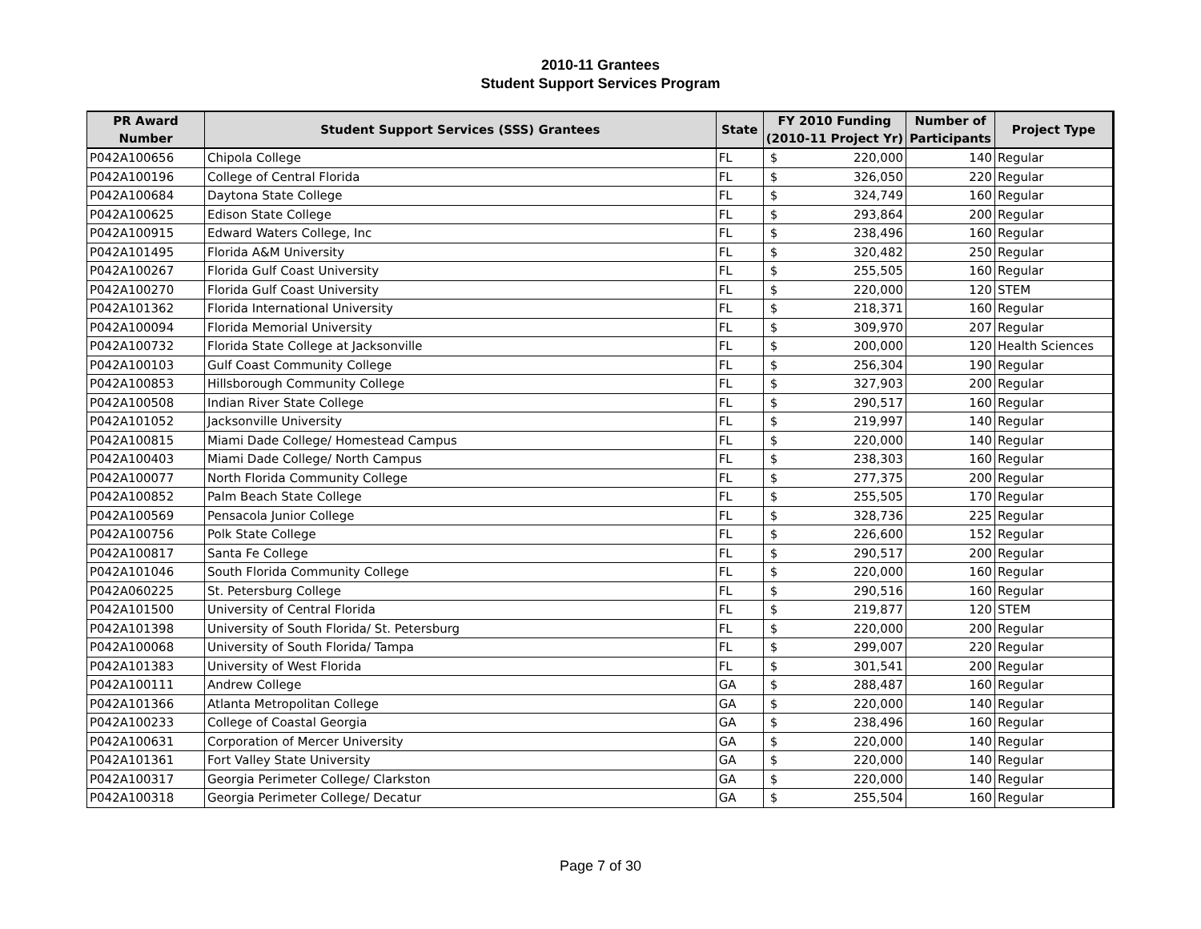2010-11 Grantees
Student Support Services Program
| PR Award Number | Student Support Services (SSS) Grantees | State | FY 2010 Funding (2010-11 Project Yr) | Number of Participants | Project Type |
| --- | --- | --- | --- | --- | --- |
| P042A100656 | Chipola College | FL | $ 220,000 | 140 | Regular |
| P042A100196 | College of Central Florida | FL | $ 326,050 | 220 | Regular |
| P042A100684 | Daytona State College | FL | $ 324,749 | 160 | Regular |
| P042A100625 | Edison State College | FL | $ 293,864 | 200 | Regular |
| P042A100915 | Edward Waters College, Inc | FL | $ 238,496 | 160 | Regular |
| P042A101495 | Florida A&M University | FL | $ 320,482 | 250 | Regular |
| P042A100267 | Florida Gulf Coast University | FL | $ 255,505 | 160 | Regular |
| P042A100270 | Florida Gulf Coast University | FL | $ 220,000 | 120 | STEM |
| P042A101362 | Florida International University | FL | $ 218,371 | 160 | Regular |
| P042A100094 | Florida Memorial University | FL | $ 309,970 | 207 | Regular |
| P042A100732 | Florida State College at Jacksonville | FL | $ 200,000 | 120 | Health Sciences |
| P042A100103 | Gulf Coast Community College | FL | $ 256,304 | 190 | Regular |
| P042A100853 | Hillsborough Community College | FL | $ 327,903 | 200 | Regular |
| P042A100508 | Indian River State College | FL | $ 290,517 | 160 | Regular |
| P042A101052 | Jacksonville University | FL | $ 219,997 | 140 | Regular |
| P042A100815 | Miami Dade College/ Homestead Campus | FL | $ 220,000 | 140 | Regular |
| P042A100403 | Miami Dade College/ North Campus | FL | $ 238,303 | 160 | Regular |
| P042A100077 | North Florida Community College | FL | $ 277,375 | 200 | Regular |
| P042A100852 | Palm Beach State College | FL | $ 255,505 | 170 | Regular |
| P042A100569 | Pensacola Junior College | FL | $ 328,736 | 225 | Regular |
| P042A100756 | Polk State College | FL | $ 226,600 | 152 | Regular |
| P042A100817 | Santa Fe College | FL | $ 290,517 | 200 | Regular |
| P042A101046 | South Florida Community College | FL | $ 220,000 | 160 | Regular |
| P042A060225 | St. Petersburg College | FL | $ 290,516 | 160 | Regular |
| P042A101500 | University of Central Florida | FL | $ 219,877 | 120 | STEM |
| P042A101398 | University of South Florida/ St. Petersburg | FL | $ 220,000 | 200 | Regular |
| P042A100068 | University of South Florida/ Tampa | FL | $ 299,007 | 220 | Regular |
| P042A101383 | University of West Florida | FL | $ 301,541 | 200 | Regular |
| P042A100111 | Andrew College | GA | $ 288,487 | 160 | Regular |
| P042A101366 | Atlanta Metropolitan College | GA | $ 220,000 | 140 | Regular |
| P042A100233 | College of Coastal Georgia | GA | $ 238,496 | 160 | Regular |
| P042A100631 | Corporation of Mercer University | GA | $ 220,000 | 140 | Regular |
| P042A101361 | Fort Valley State University | GA | $ 220,000 | 140 | Regular |
| P042A100317 | Georgia Perimeter College/ Clarkston | GA | $ 220,000 | 140 | Regular |
| P042A100318 | Georgia Perimeter College/ Decatur | GA | $ 255,504 | 160 | Regular |
Page 7 of 30